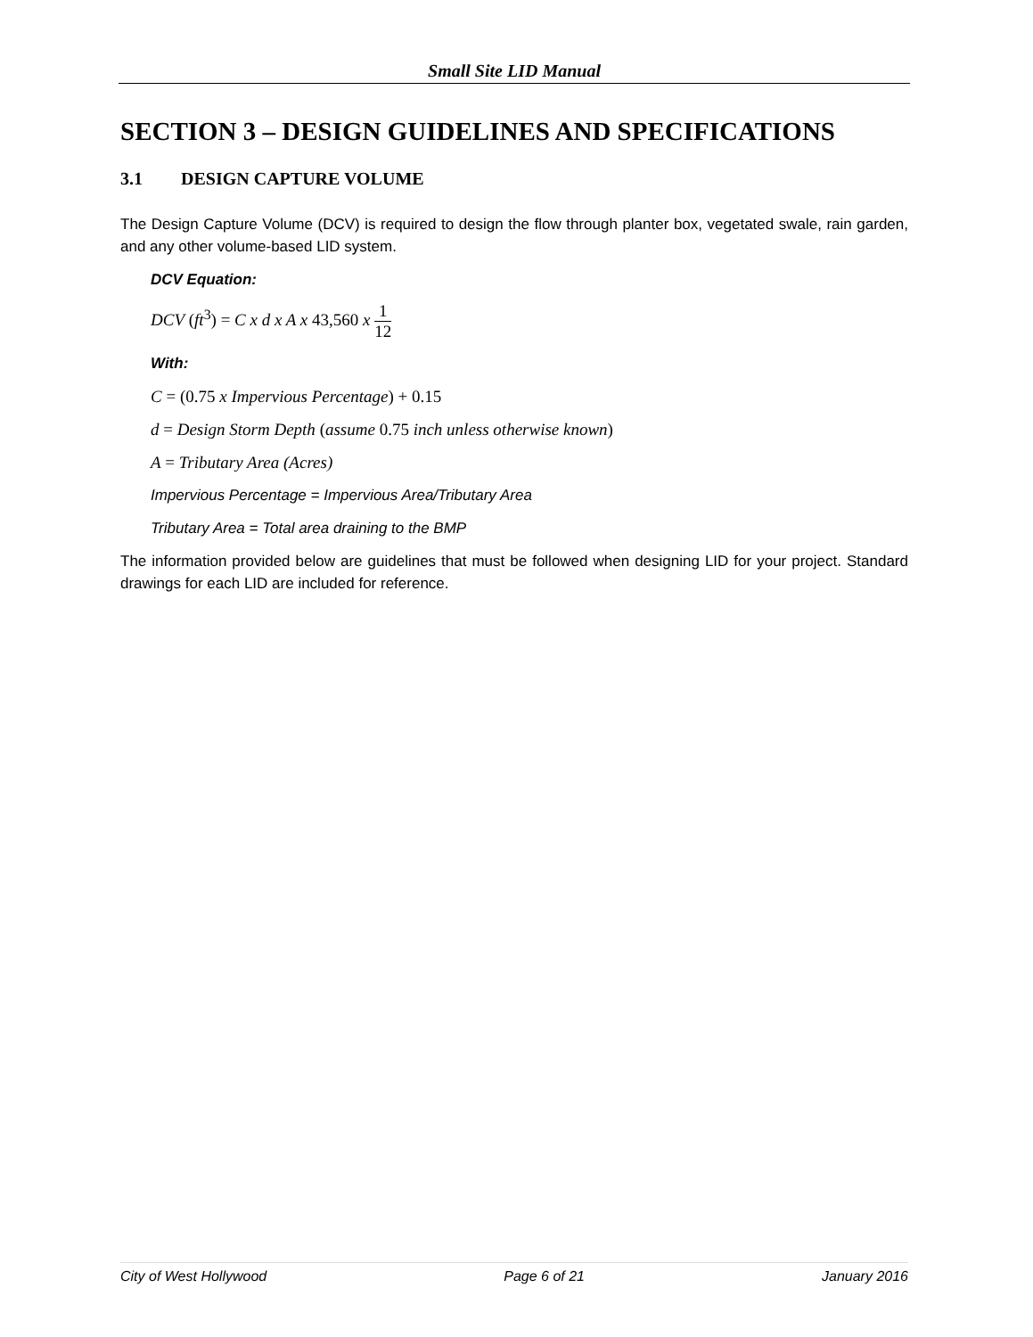Small Site LID Manual
SECTION 3 – DESIGN GUIDELINES AND SPECIFICATIONS
3.1 DESIGN CAPTURE VOLUME
The Design Capture Volume (DCV) is required to design the flow through planter box, vegetated swale, rain garden, and any other volume-based LID system.
DCV Equation:
DCV (ft<sup>3</sup>) = C x d x A x 43,560 x 1 12
With:
C = (0.75 x Impervious Percentage) + 0.15
d = Design Storm Depth (assume 0.75 inch unless otherwise known)
A = Tributary Area (Acres)
Impervious Percentage = Impervious Area/Tributary Area
Tributary Area = Total area draining to the BMP
The information provided below are guidelines that must be followed when designing LID for your project. Standard drawings for each LID are included for reference.
City of West Hollywood Page 6 of 21 January 2016